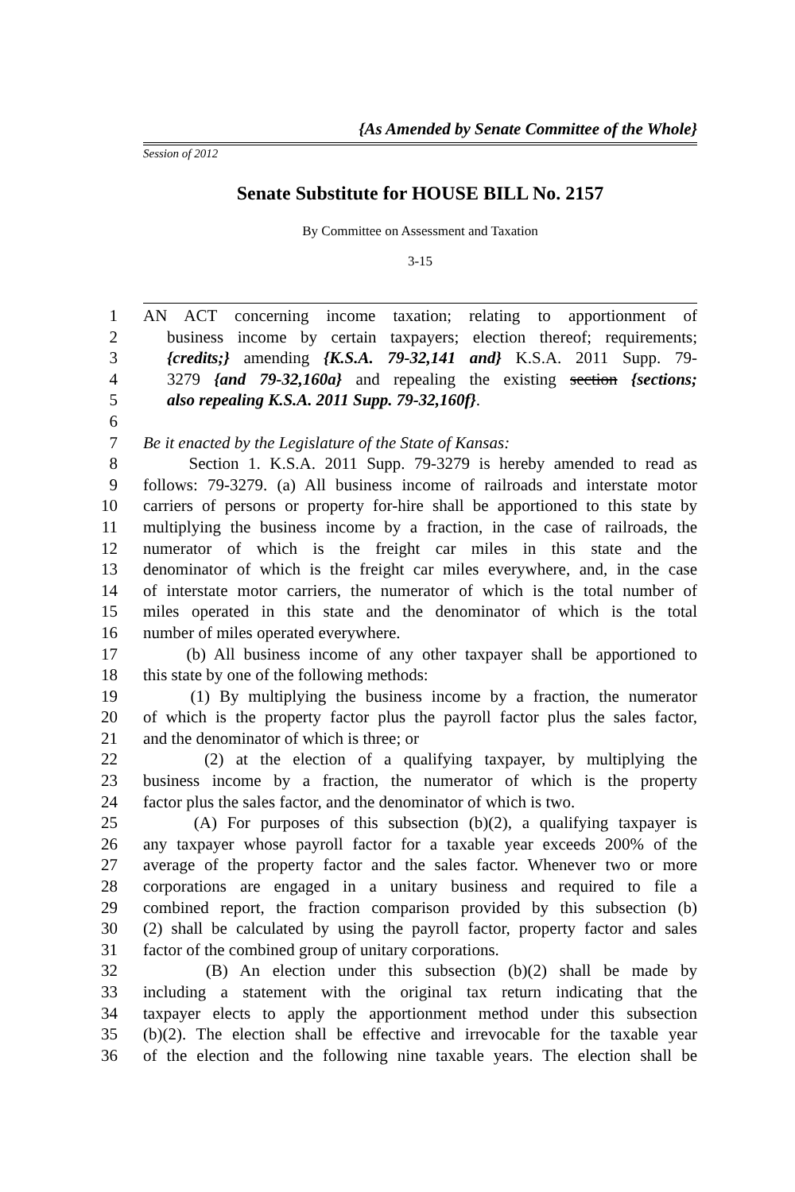{As Amended by Senate Committee of the Whole}
Session of 2012
Senate Substitute for HOUSE BILL No. 2157
By Committee on Assessment and Taxation
3-15
1 AN ACT concerning income taxation; relating to apportionment of
2 business income by certain taxpayers; election thereof; requirements;
3 {credits;} amending {K.S.A. 79-32,141 and} K.S.A. 2011 Supp. 79-
4 3279 {and 79-32,160a} and repealing the existing section {sections;
5 also repealing K.S.A. 2011 Supp. 79-32,160f}.
6
7 Be it enacted by the Legislature of the State of Kansas:
8 Section 1. K.S.A. 2011 Supp. 79-3279 is hereby amended to read as
9 follows: 79-3279. (a) All business income of railroads and interstate motor
10 carriers of persons or property for-hire shall be apportioned to this state by
11 multiplying the business income by a fraction, in the case of railroads, the
12 numerator of which is the freight car miles in this state and the
13 denominator of which is the freight car miles everywhere, and, in the case
14 of interstate motor carriers, the numerator of which is the total number of
15 miles operated in this state and the denominator of which is the total
16 number of miles operated everywhere.
17 (b) All business income of any other taxpayer shall be apportioned to
18 this state by one of the following methods:
19 (1) By multiplying the business income by a fraction, the numerator
20 of which is the property factor plus the payroll factor plus the sales factor,
21 and the denominator of which is three; or
22 (2) at the election of a qualifying taxpayer, by multiplying the
23 business income by a fraction, the numerator of which is the property
24 factor plus the sales factor, and the denominator of which is two.
25 (A) For purposes of this subsection (b)(2), a qualifying taxpayer is
26 any taxpayer whose payroll factor for a taxable year exceeds 200% of the
27 average of the property factor and the sales factor. Whenever two or more
28 corporations are engaged in a unitary business and required to file a
29 combined report, the fraction comparison provided by this subsection (b)
30 (2) shall be calculated by using the payroll factor, property factor and sales
31 factor of the combined group of unitary corporations.
32 (B) An election under this subsection (b)(2) shall be made by
33 including a statement with the original tax return indicating that the
34 taxpayer elects to apply the apportionment method under this subsection
35 (b)(2). The election shall be effective and irrevocable for the taxable year
36 of the election and the following nine taxable years. The election shall be